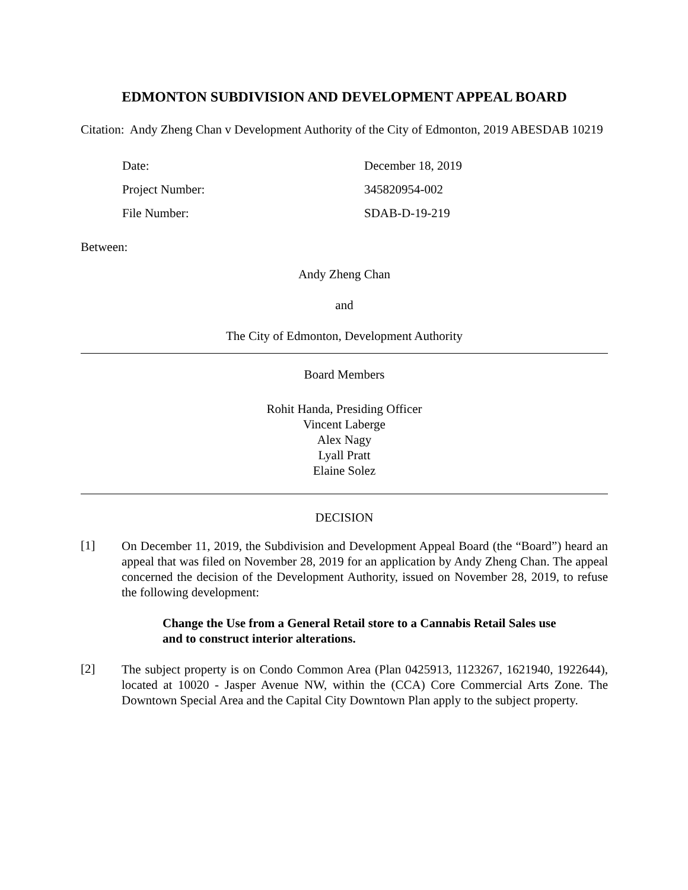EDMONTON SUBDIVISION AND DEVELOPMENT APPEAL BOARD
Citation: Andy Zheng Chan v Development Authority of the City of Edmonton, 2019 ABESDAB 10219
Date: December 18, 2019
Project Number: 345820954-002
File Number: SDAB-D-19-219
Between:
Andy Zheng Chan
and
The City of Edmonton, Development Authority
Board Members
Rohit Handa, Presiding Officer
Vincent Laberge
Alex Nagy
Lyall Pratt
Elaine Solez
DECISION
[1]
On December 11, 2019, the Subdivision and Development Appeal Board (the “Board”) heard an appeal that was filed on November 28, 2019 for an application by Andy Zheng Chan. The appeal concerned the decision of the Development Authority, issued on November 28, 2019, to refuse the following development:
Change the Use from a General Retail store to a Cannabis Retail Sales use and to construct interior alterations.
[2]
The subject property is on Condo Common Area (Plan 0425913, 1123267, 1621940, 1922644), located at 10020 - Jasper Avenue NW, within the (CCA) Core Commercial Arts Zone. The Downtown Special Area and the Capital City Downtown Plan apply to the subject property.